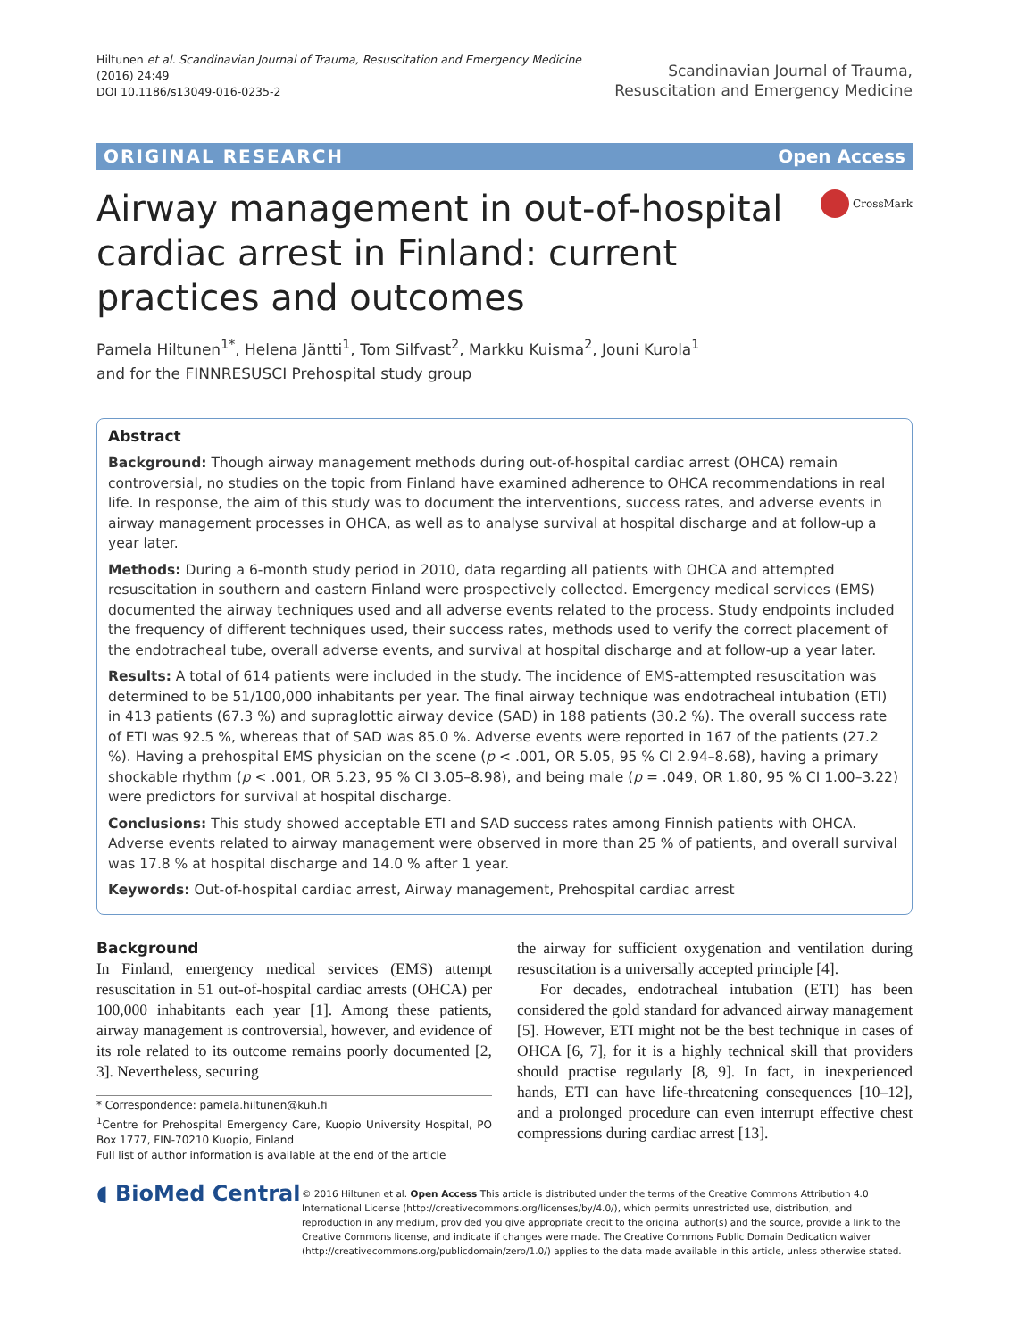Hiltunen et al. Scandinavian Journal of Trauma, Resuscitation and Emergency Medicine
(2016) 24:49
DOI 10.1186/s13049-016-0235-2
Scandinavian Journal of Trauma,
Resuscitation and Emergency Medicine
ORIGINAL RESEARCH Open Access
Airway management in out-of-hospital cardiac arrest in Finland: current practices and outcomes
CrossMark
Pamela Hiltunen<sup>1*</sup>, Helena Jäntti<sup>1</sup>, Tom Silfvast<sup>2</sup>, Markku Kuisma<sup>2</sup>, Jouni Kurola<sup>1</sup>
and for the FINNRESUSCI Prehospital study group
Abstract
Background: Though airway management methods during out-of-hospital cardiac arrest (OHCA) remain controversial, no studies on the topic from Finland have examined adherence to OHCA recommendations in real life. In response, the aim of this study was to document the interventions, success rates, and adverse events in airway management processes in OHCA, as well as to analyse survival at hospital discharge and at follow-up a year later.
Methods: During a 6-month study period in 2010, data regarding all patients with OHCA and attempted resuscitation in southern and eastern Finland were prospectively collected. Emergency medical services (EMS) documented the airway techniques used and all adverse events related to the process. Study endpoints included the frequency of different techniques used, their success rates, methods used to verify the correct placement of the endotracheal tube, overall adverse events, and survival at hospital discharge and at follow-up a year later.
Results: A total of 614 patients were included in the study. The incidence of EMS-attempted resuscitation was determined to be 51/100,000 inhabitants per year. The final airway technique was endotracheal intubation (ETI) in 413 patients (67.3 %) and supraglottic airway device (SAD) in 188 patients (30.2 %). The overall success rate of ETI was 92.5 %, whereas that of SAD was 85.0 %. Adverse events were reported in 167 of the patients (27.2 %). Having a prehospital EMS physician on the scene (p < .001, OR 5.05, 95 % CI 2.94–8.68), having a primary shockable rhythm (p < .001, OR 5.23, 95 % CI 3.05–8.98), and being male (p = .049, OR 1.80, 95 % CI 1.00–3.22) were predictors for survival at hospital discharge.
Conclusions: This study showed acceptable ETI and SAD success rates among Finnish patients with OHCA. Adverse events related to airway management were observed in more than 25 % of patients, and overall survival was 17.8 % at hospital discharge and 14.0 % after 1 year.
Keywords: Out-of-hospital cardiac arrest, Airway management, Prehospital cardiac arrest
Background
In Finland, emergency medical services (EMS) attempt resuscitation in 51 out-of-hospital cardiac arrests (OHCA) per 100,000 inhabitants each year [1]. Among these patients, airway management is controversial, however, and evidence of its role related to its outcome remains poorly documented [2, 3]. Nevertheless, securing
* Correspondence: pamela.hiltunen@kuh.fi
<sup>1</sup> Centre for Prehospital Emergency Care, Kuopio University Hospital, PO Box 1777, FIN-70210 Kuopio, Finland
Full list of author information is available at the end of the article
the airway for sufficient oxygenation and ventilation during resuscitation is a universally accepted principle [4].
For decades, endotracheal intubation (ETI) has been considered the gold standard for advanced airway management [5]. However, ETI might not be the best technique in cases of OHCA [6, 7], for it is a highly technical skill that providers should practise regularly [8, 9]. In fact, in inexperienced hands, ETI can have life-threatening consequences [10–12], and a prolonged procedure can even interrupt effective chest compressions during cardiac arrest [13].
◖ BioMed Central
© 2016 Hiltunen et al. Open Access This article is distributed under the terms of the Creative Commons Attribution 4.0 International License (http://creativecommons.org/licenses/by/4.0/), which permits unrestricted use, distribution, and reproduction in any medium, provided you give appropriate credit to the original author(s) and the source, provide a link to the Creative Commons license, and indicate if changes were made. The Creative Commons Public Domain Dedication waiver (http://creativecommons.org/publicdomain/zero/1.0/) applies to the data made available in this article, unless otherwise stated.